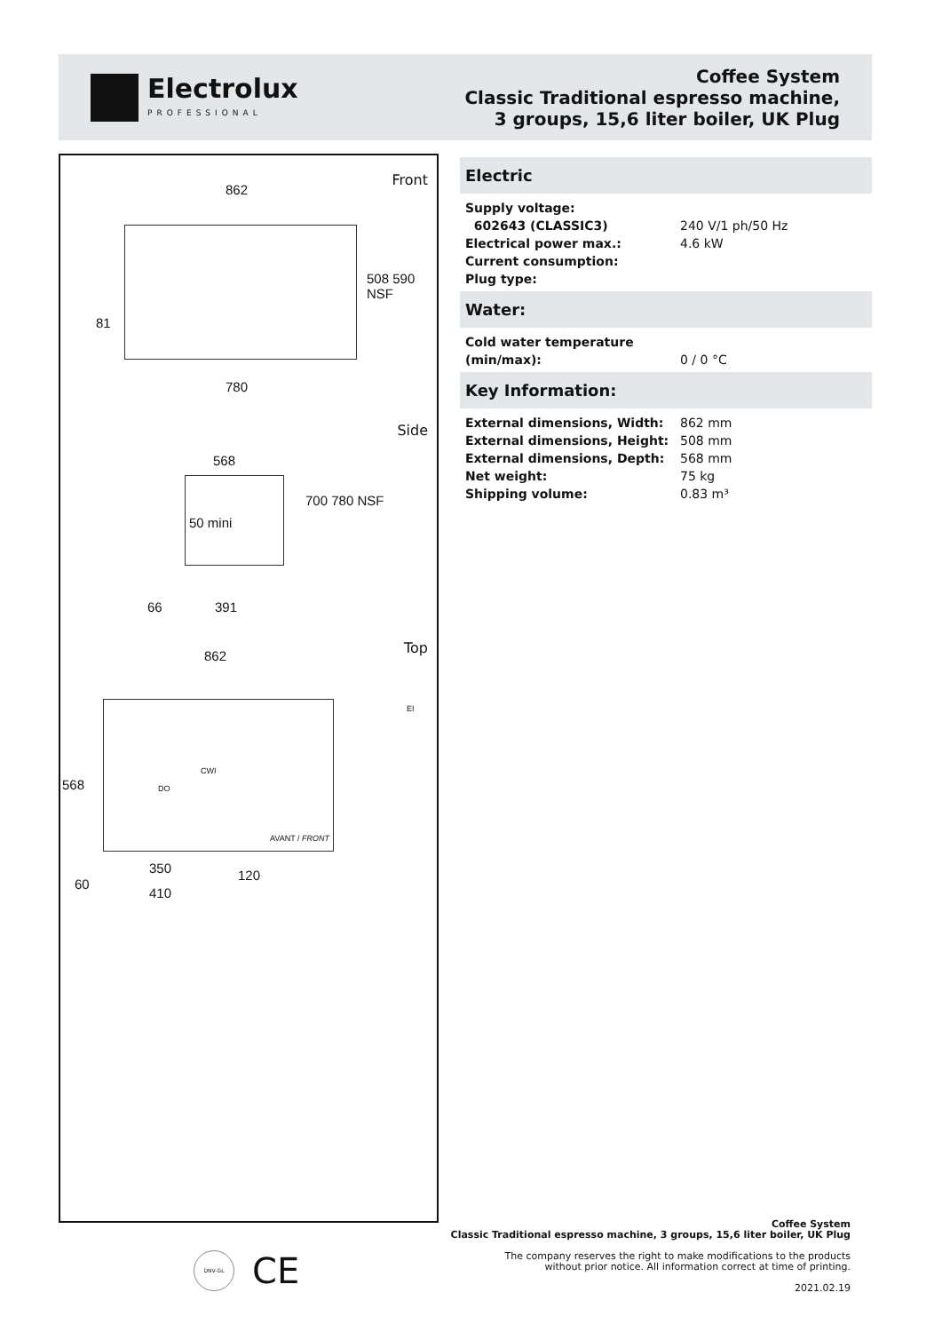Electrolux
PROFESSIONAL
Coffee System
Classic Traditional espresso machine,
3 groups, 15,6 liter boiler, UK Plug
Front
862
81
508 590 NSF
780
Side
568
50 mini
700 780 NSF
66 391
Top 862
EI
CWI
DO
568
AVANT / FRONT
60
350 120
410
Electric
| Supply voltage: | |
| 602643 (CLASSIC3) | 240 V/1 ph/50 Hz |
| Electrical power max.: | 4.6 kW |
| Current consumption: | |
| Plug type: | |
Water:
| Cold water temperature (min/max): | 0 / 0 °C |
Key Information:
| External dimensions, Width: | 862 mm |
| External dimensions, Height: | 508 mm |
| External dimensions, Depth: | 568 mm |
| Net weight: | 75 kg |
| Shipping volume: | 0.83 m³ |
DNV-GL CE
Coffee System
Classic Traditional espresso machine, 3 groups, 15,6 liter boiler, UK Plug
The company reserves the right to make modifications to the products
without prior notice. All information correct at time of printing.
2021.02.19